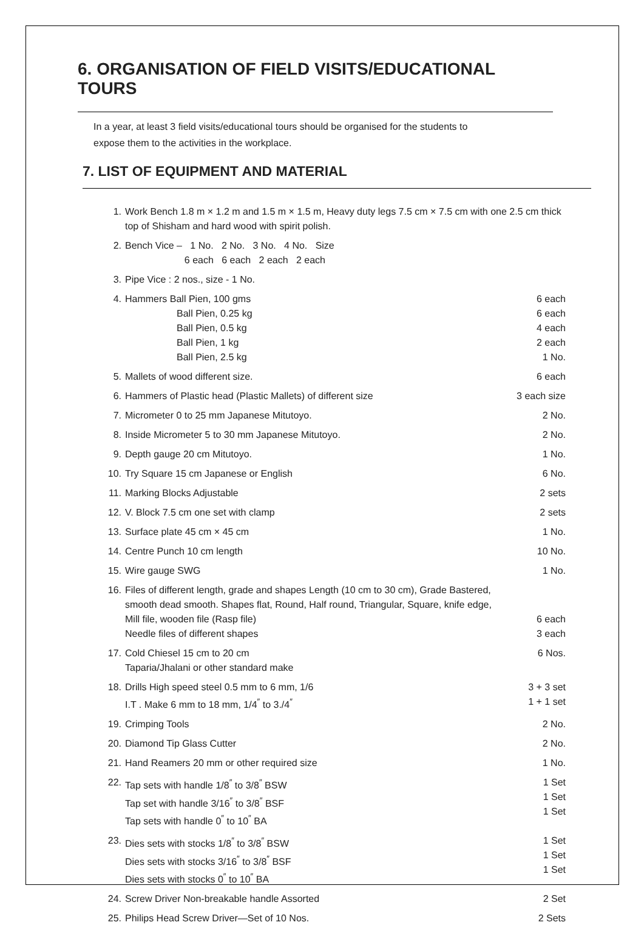6. ORGANISATION OF FIELD VISITS/EDUCATIONAL TOURS
In a year, at least 3 field visits/educational tours should be organised for the students to
expose them to the activities in the workplace.
7. LIST OF EQUIPMENT AND MATERIAL
| 1. | Work Bench 1.8 m × 1.2 m and 1.5 m × 1.5 m, Heavy duty legs 7.5 cm × 7.5 cm with one 2.5 cm thick top of Shisham and hard wood with spirit polish. | |
| 2. | Bench Vice – 1 No. 2 No. 3 No. 4 No. Size 6 each 6 each 2 each 2 each | |
| 3. | Pipe Vice : 2 nos., size - 1 No. | |
| 4. | Hammers Ball Pien, 100 gms Ball Pien, 0.25 kg Ball Pien, 0.5 kg Ball Pien, 1 kg Ball Pien, 2.5 kg | 6 each 6 each 4 each 2 each 1 No. |
| 5. | Mallets of wood different size. | 6 each |
| 6. | Hammers of Plastic head (Plastic Mallets) of different size | 3 each size |
| 7. | Micrometer 0 to 25 mm Japanese Mitutoyo. | 2 No. |
| 8. | Inside Micrometer 5 to 30 mm Japanese Mitutoyo. | 2 No. |
| 9. | Depth gauge 20 cm Mitutoyo. | 1 No. |
| 10. | Try Square 15 cm Japanese or English | 6 No. |
| 11. | Marking Blocks Adjustable | 2 sets |
| 12. | V. Block 7.5 cm one set with clamp | 2 sets |
| 13. | Surface plate 45 cm × 45 cm | 1 No. |
| 14. | Centre Punch 10 cm length | 10 No. |
| 15. | Wire gauge SWG | 1 No. |
| 16. | Files of different length, grade and shapes Length (10 cm to 30 cm), Grade Bastered, smooth dead smooth. Shapes flat, Round, Half round, Triangular, Square, knife edge, Mill file, wooden file (Rasp file) Needle files of different shapes | 6 each 3 each |
| 17. | Cold Chiesel 15 cm to 20 cm Taparia/Jhalani or other standard make | 6 Nos. |
| 18. | Drills High speed steel 0.5 mm to 6 mm, 1/6 I.T . Make 6 mm to 18 mm, 1/4<sup>″</sup> to 3./4<sup>″</sup> | 3 + 3 set 1 + 1 set |
| 19. | Crimping Tools | 2 No. |
| 20. | Diamond Tip Glass Cutter | 2 No. |
| 21. | Hand Reamers 20 mm or other required size | 1 No. |
| 22. | Tap sets with handle 1/8<sup>″</sup> to 3/8<sup>″</sup> BSW Tap set with handle 3/16<sup>″</sup> to 3/8<sup>″</sup> BSF Tap sets with handle 0<sup>″</sup> to 10<sup>″</sup> BA | 1 Set 1 Set 1 Set |
| 23. | Dies sets with stocks 1/8<sup>″</sup> to 3/8<sup>″</sup> BSW Dies sets with stocks 3/16<sup>″</sup> to 3/8<sup>″</sup> BSF Dies sets with stocks 0<sup>″</sup> to 10<sup>″</sup> BA | 1 Set 1 Set 1 Set |
| 24. | Screw Driver Non-breakable handle Assorted | 2 Set |
| 25. | Philips Head Screw Driver—Set of 10 Nos. | 2 Sets |